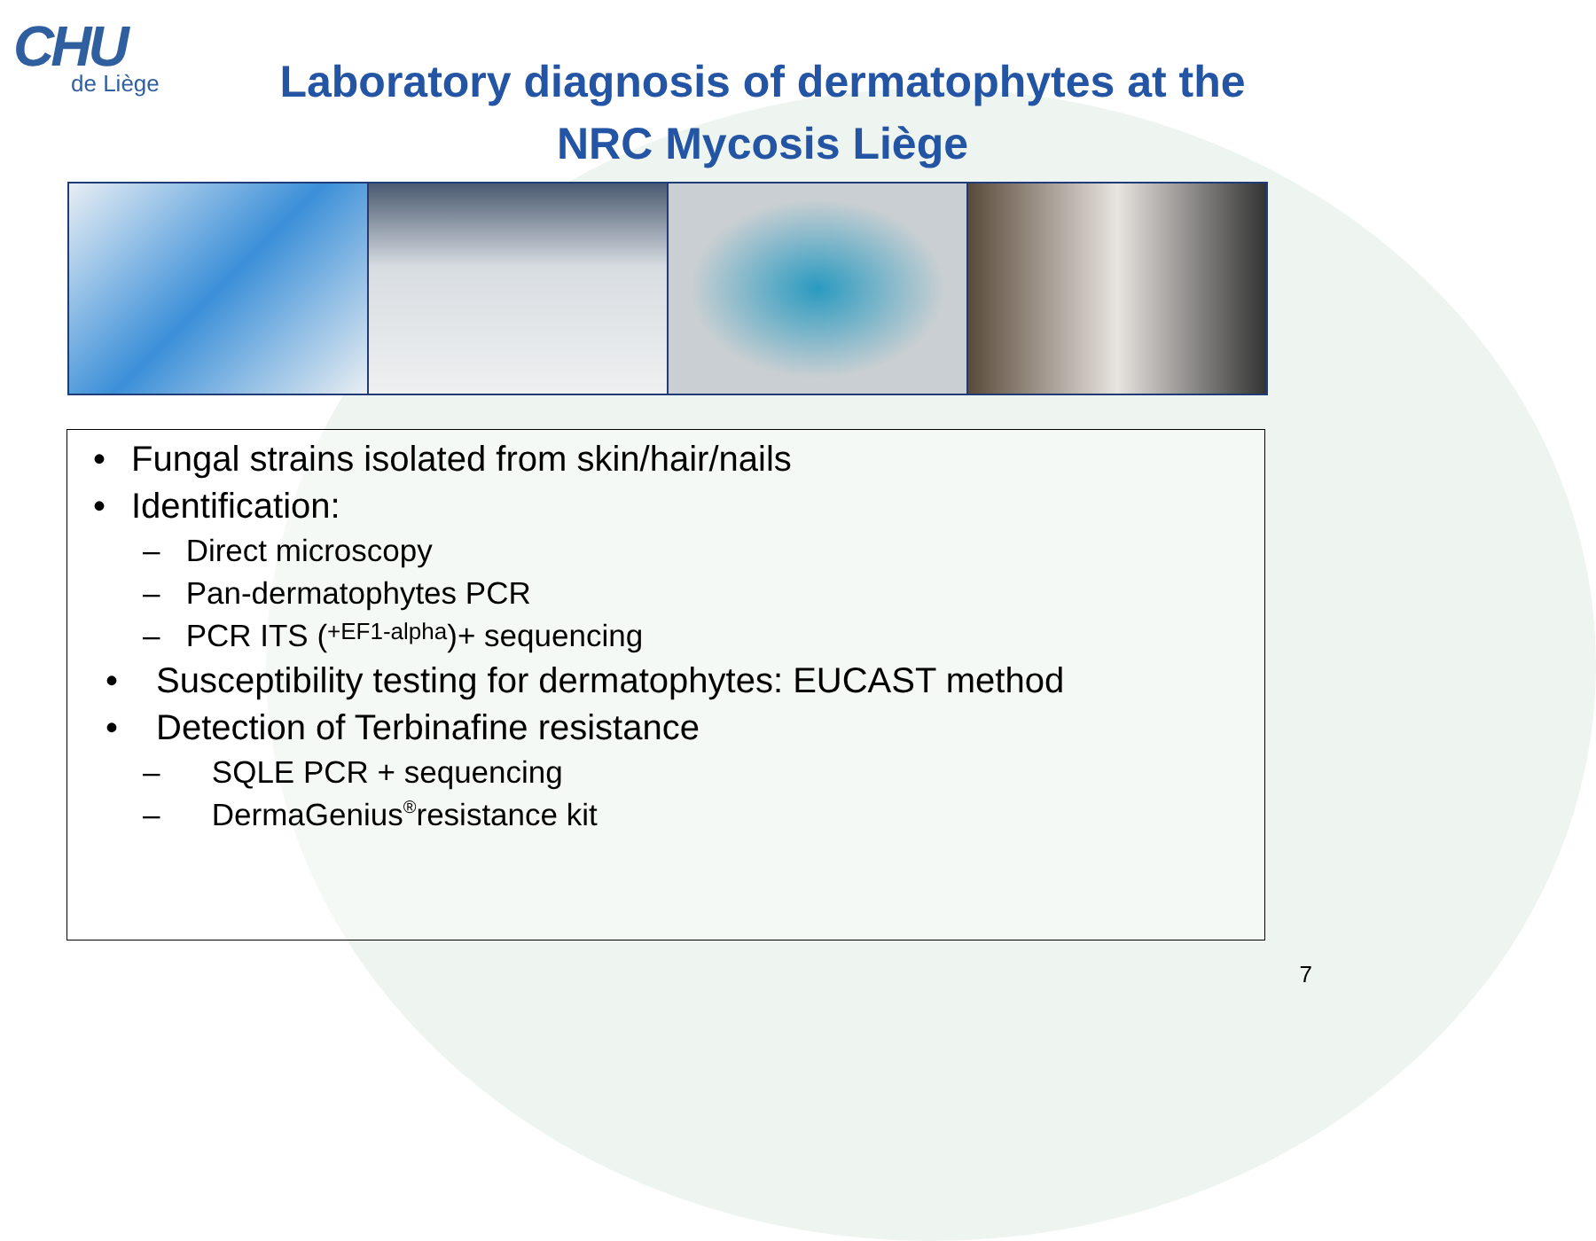CHU
de Liège
Laboratory diagnosis of dermatophytes at the NRC Mycosis Liège
• Fungal strains isolated from skin/hair/nails
• Identification:
– Direct microscopy
– Pan-dermatophytes PCR
– PCR ITS (+EF1-alpha)+ sequencing
• Susceptibility testing for dermatophytes: EUCAST method
• Detection of Terbinafine resistance
– SQLE PCR + sequencing
– DermaGenius<sup>®</sup> resistance kit
7